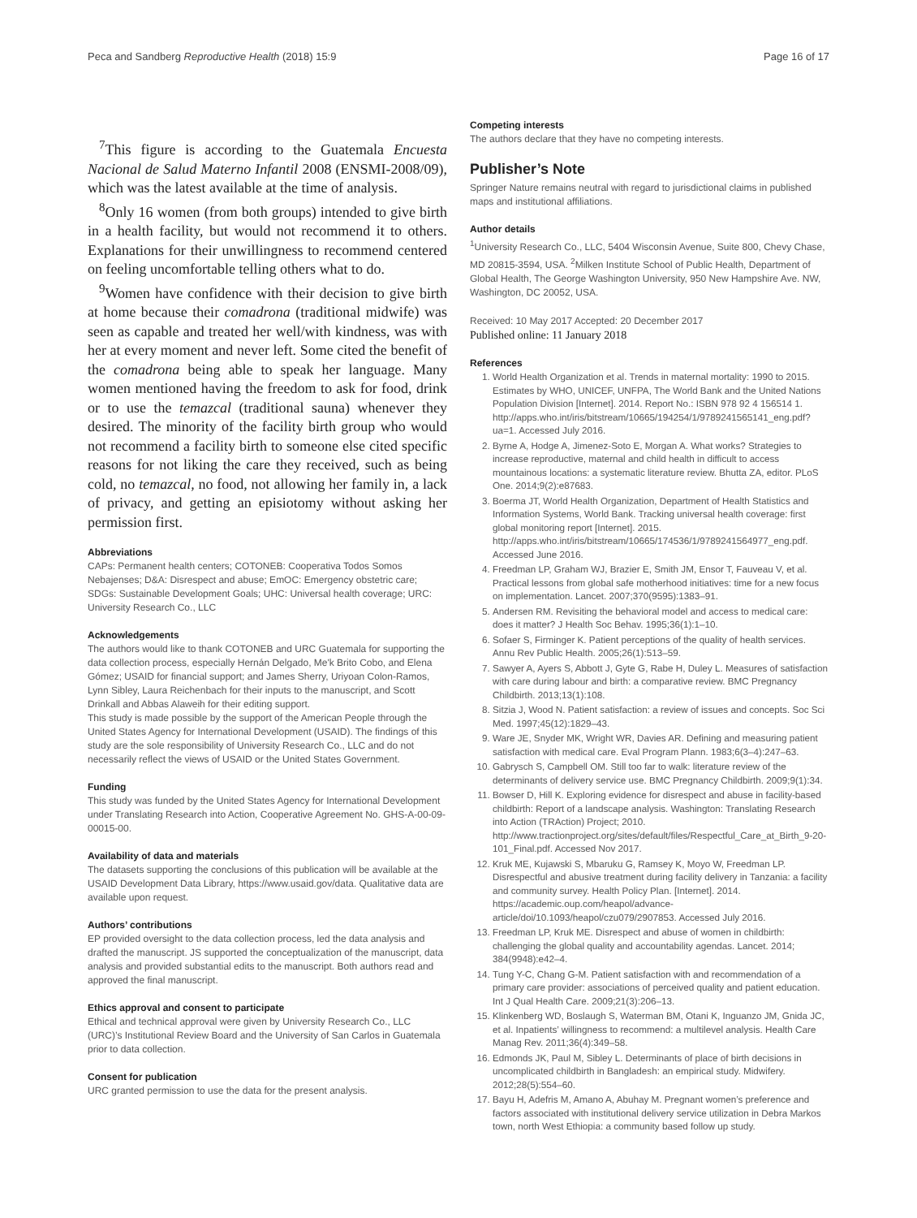Peca and Sandberg Reproductive Health (2018) 15:9 Page 16 of 17
<sup>7</sup> This figure is according to the Guatemala Encuesta Nacional de Salud Materno Infantil 2008 (ENSMI-2008/09), which was the latest available at the time of analysis.
<sup>8</sup> Only 16 women (from both groups) intended to give birth in a health facility, but would not recommend it to others. Explanations for their unwillingness to recommend centered on feeling uncomfortable telling others what to do.
<sup>9</sup> Women have confidence with their decision to give birth at home because their comadrona (traditional midwife) was seen as capable and treated her well/with kindness, was with her at every moment and never left. Some cited the benefit of the comadrona being able to speak her language. Many women mentioned having the freedom to ask for food, drink or to use the temazcal (traditional sauna) whenever they desired. The minority of the facility birth group who would not recommend a facility birth to someone else cited specific reasons for not liking the care they received, such as being cold, no temazcal, no food, not allowing her family in, a lack of privacy, and getting an episiotomy without asking her permission first.
Abbreviations
CAPs: Permanent health centers; COTONEB: Cooperativa Todos Somos Nebajenses; D&A: Disrespect and abuse; EmOC: Emergency obstetric care; SDGs: Sustainable Development Goals; UHC: Universal health coverage; URC: University Research Co., LLC
Acknowledgements
The authors would like to thank COTONEB and URC Guatemala for supporting the data collection process, especially Hernán Delgado, Me'k Brito Cobo, and Elena Gómez; USAID for financial support; and James Sherry, Uriyoan Colon-Ramos, Lynn Sibley, Laura Reichenbach for their inputs to the manuscript, and Scott Drinkall and Abbas Alaweih for their editing support.
This study is made possible by the support of the American People through the United States Agency for International Development (USAID). The findings of this study are the sole responsibility of University Research Co., LLC and do not necessarily reflect the views of USAID or the United States Government.
Funding
This study was funded by the United States Agency for International Development under Translating Research into Action, Cooperative Agreement No. GHS-A-00-09-00015-00.
Availability of data and materials
The datasets supporting the conclusions of this publication will be available at the USAID Development Data Library, https://www.usaid.gov/data. Qualitative data are available upon request.
Authors’ contributions
EP provided oversight to the data collection process, led the data analysis and drafted the manuscript. JS supported the conceptualization of the manuscript, data analysis and provided substantial edits to the manuscript. Both authors read and approved the final manuscript.
Ethics approval and consent to participate
Ethical and technical approval were given by University Research Co., LLC (URC)’s Institutional Review Board and the University of San Carlos in Guatemala prior to data collection.
Consent for publication
URC granted permission to use the data for the present analysis.
Competing interests
The authors declare that they have no competing interests.
Publisher’s Note
Springer Nature remains neutral with regard to jurisdictional claims in published maps and institutional affiliations.
Author details
<sup>1</sup> University Research Co., LLC, 5404 Wisconsin Avenue, Suite 800, Chevy Chase, MD 20815-3594, USA. <sup>2</sup>Milken Institute School of Public Health, Department of Global Health, The George Washington University, 950 New Hampshire Ave. NW, Washington, DC 20052, USA.
Received: 10 May 2017 Accepted: 20 December 2017
Published online: 11 January 2018
References
1. World Health Organization et al. Trends in maternal mortality: 1990 to 2015. Estimates by WHO, UNICEF, UNFPA, The World Bank and the United Nations Population Division [Internet]. 2014. Report No.: ISBN 978 92 4 156514 1. http://apps.who.int/iris/bitstream/10665/194254/1/9789241565141_eng.pdf?ua=1. Accessed July 2016.
2. Byrne A, Hodge A, Jimenez-Soto E, Morgan A. What works? Strategies to increase reproductive, maternal and child health in difficult to access mountainous locations: a systematic literature review. Bhutta ZA, editor. PLoS One. 2014;9(2):e87683.
3. Boerma JT, World Health Organization, Department of Health Statistics and Information Systems, World Bank. Tracking universal health coverage: first global monitoring report [Internet]. 2015. http://apps.who.int/iris/bitstream/10665/174536/1/9789241564977_eng.pdf. Accessed June 2016.
4. Freedman LP, Graham WJ, Brazier E, Smith JM, Ensor T, Fauveau V, et al. Practical lessons from global safe motherhood initiatives: time for a new focus on implementation. Lancet. 2007;370(9595):1383–91.
5. Andersen RM. Revisiting the behavioral model and access to medical care: does it matter? J Health Soc Behav. 1995;36(1):1–10.
6. Sofaer S, Firminger K. Patient perceptions of the quality of health services. Annu Rev Public Health. 2005;26(1):513–59.
7. Sawyer A, Ayers S, Abbott J, Gyte G, Rabe H, Duley L. Measures of satisfaction with care during labour and birth: a comparative review. BMC Pregnancy Childbirth. 2013;13(1):108.
8. Sitzia J, Wood N. Patient satisfaction: a review of issues and concepts. Soc Sci Med. 1997;45(12):1829–43.
9. Ware JE, Snyder MK, Wright WR, Davies AR. Defining and measuring patient satisfaction with medical care. Eval Program Plann. 1983;6(3–4):247–63.
10. Gabrysch S, Campbell OM. Still too far to walk: literature review of the determinants of delivery service use. BMC Pregnancy Childbirth. 2009;9(1):34.
11. Bowser D, Hill K. Exploring evidence for disrespect and abuse in facility-based childbirth: Report of a landscape analysis. Washington: Translating Research into Action (TRAction) Project; 2010. http://www.tractionproject.org/sites/default/files/Respectful_Care_at_Birth_9-20-101_Final.pdf. Accessed Nov 2017.
12. Kruk ME, Kujawski S, Mbaruku G, Ramsey K, Moyo W, Freedman LP. Disrespectful and abusive treatment during facility delivery in Tanzania: a facility and community survey. Health Policy Plan. [Internet]. 2014. https://academic.oup.com/heapol/advance-article/doi/10.1093/heapol/czu079/2907853. Accessed July 2016.
13. Freedman LP, Kruk ME. Disrespect and abuse of women in childbirth: challenging the global quality and accountability agendas. Lancet. 2014; 384(9948):e42–4.
14. Tung Y-C, Chang G-M. Patient satisfaction with and recommendation of a primary care provider: associations of perceived quality and patient education. Int J Qual Health Care. 2009;21(3):206–13.
15. Klinkenberg WD, Boslaugh S, Waterman BM, Otani K, Inguanzo JM, Gnida JC, et al. Inpatients’ willingness to recommend: a multilevel analysis. Health Care Manag Rev. 2011;36(4):349–58.
16. Edmonds JK, Paul M, Sibley L. Determinants of place of birth decisions in uncomplicated childbirth in Bangladesh: an empirical study. Midwifery. 2012;28(5):554–60.
17. Bayu H, Adefris M, Amano A, Abuhay M. Pregnant women’s preference and factors associated with institutional delivery service utilization in Debra Markos town, north West Ethiopia: a community based follow up study.